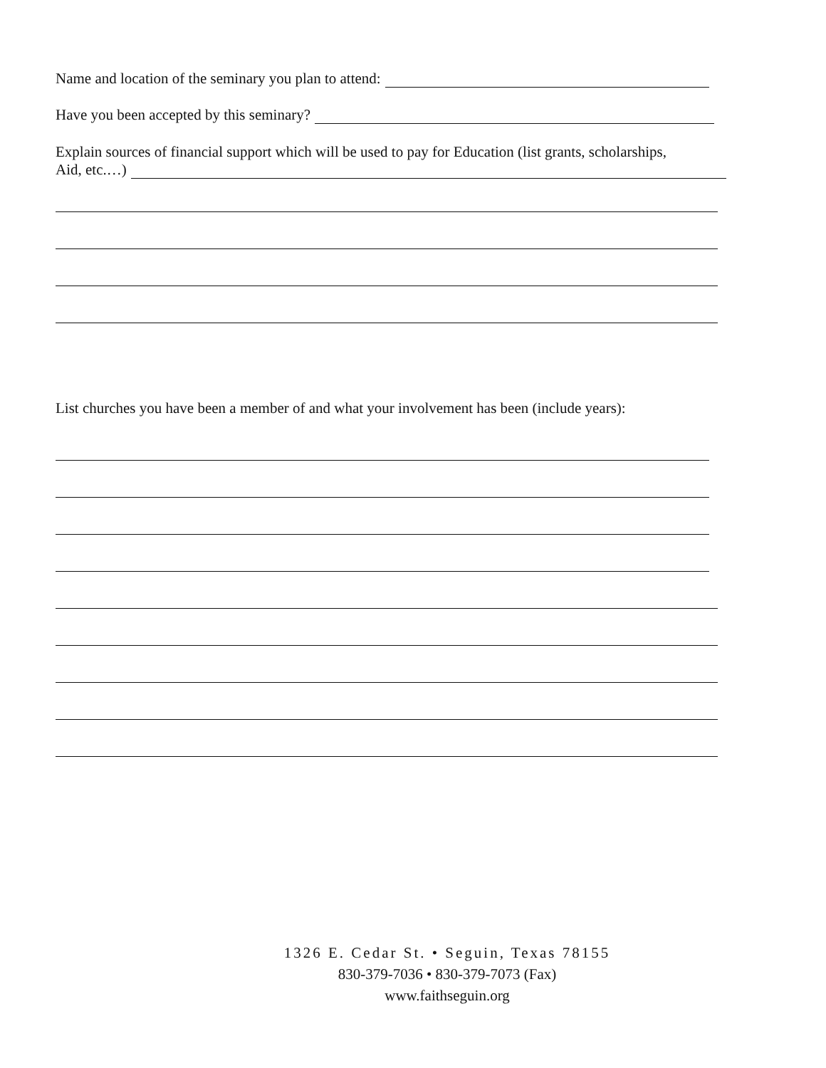Name and location of the seminary you plan to attend:
Have you been accepted by this seminary?
Explain sources of financial support which will be used to pay for Education (list grants, scholarships,
Aid, etc.…)
List churches you have been a member of and what your involvement has been (include years):
1326 E. Cedar St. • Seguin, Texas 78155
830-379-7036 • 830-379-7073 (Fax)
www.faithseguin.org